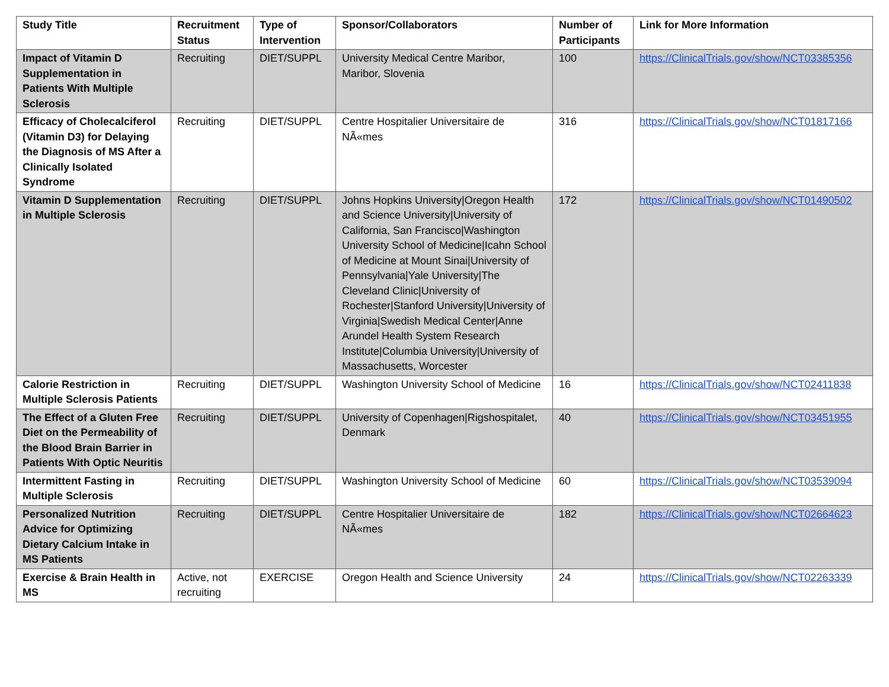| Study Title | Recruitment Status | Type of Intervention | Sponsor/Collaborators | Number of Participants | Link for More Information |
| --- | --- | --- | --- | --- | --- |
| Impact of Vitamin D Supplementation in Patients With Multiple Sclerosis | Recruiting | DIET/SUPPL | University Medical Centre Maribor, Maribor, Slovenia | 100 | https://ClinicalTrials.gov/show/NCT03385356 |
| Efficacy of Cholecalciferol (Vitamin D3) for Delaying the Diagnosis of MS After a Clinically Isolated Syndrome | Recruiting | DIET/SUPPL | Centre Hospitalier Universitaire de NÃ«mes | 316 | https://ClinicalTrials.gov/show/NCT01817166 |
| Vitamin D Supplementation in Multiple Sclerosis | Recruiting | DIET/SUPPL | Johns Hopkins University/Oregon Health and Science University/University of California, San Francisco/Washington University School of Medicine/Icahn School of Medicine at Mount Sinai/University of Pennsylvania/Yale University/The Cleveland Clinic/University of Rochester/Stanford University/University of Virginia/Swedish Medical Center/Anne Arundel Health System Research Institute/Columbia University/University of Massachusetts, Worcester | 172 | https://ClinicalTrials.gov/show/NCT01490502 |
| Calorie Restriction in Multiple Sclerosis Patients | Recruiting | DIET/SUPPL | Washington University School of Medicine | 16 | https://ClinicalTrials.gov/show/NCT02411838 |
| The Effect of a Gluten Free Diet on the Permeability of the Blood Brain Barrier in Patients With Optic Neuritis | Recruiting | DIET/SUPPL | University of Copenhagen/Rigshospitalet, Denmark | 40 | https://ClinicalTrials.gov/show/NCT03451955 |
| Intermittent Fasting in Multiple Sclerosis | Recruiting | DIET/SUPPL | Washington University School of Medicine | 60 | https://ClinicalTrials.gov/show/NCT03539094 |
| Personalized Nutrition Advice for Optimizing Dietary Calcium Intake in MS Patients | Recruiting | DIET/SUPPL | Centre Hospitalier Universitaire de NÃ«mes | 182 | https://ClinicalTrials.gov/show/NCT02664623 |
| Exercise & Brain Health in MS | Active, not recruiting | EXERCISE | Oregon Health and Science University | 24 | https://ClinicalTrials.gov/show/NCT02263339 |